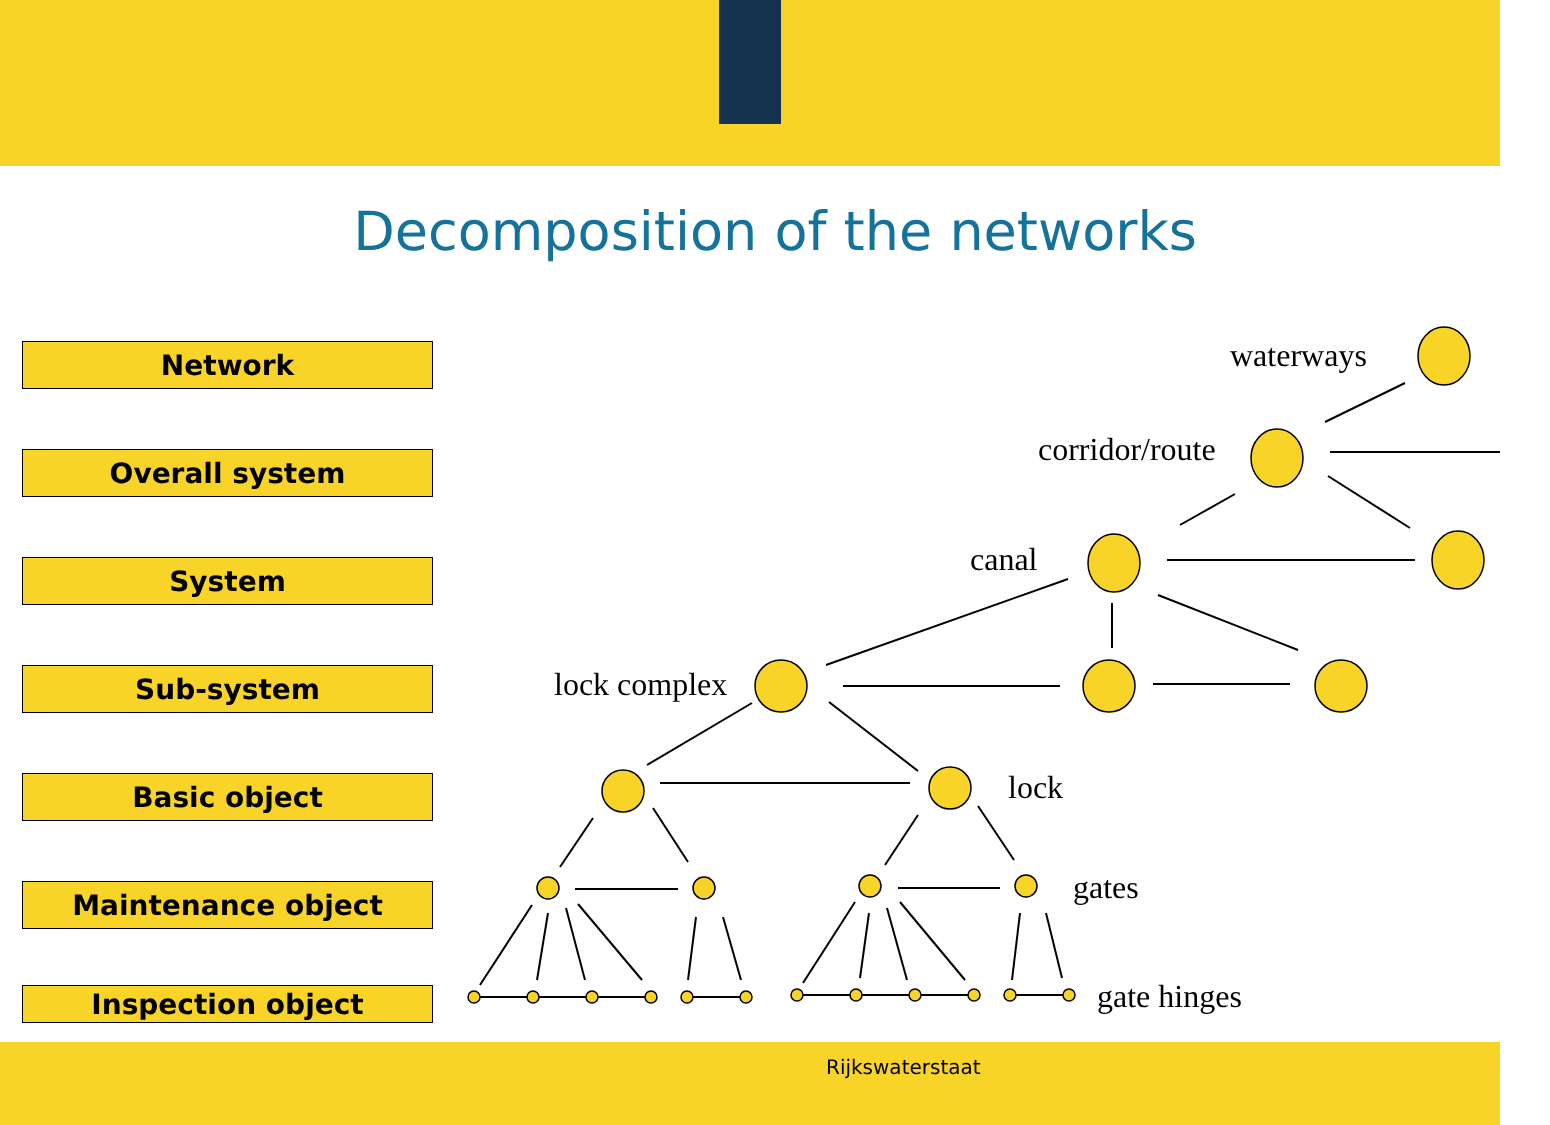Decomposition of the networks
Network
Overall system
System
Sub-system
Basic object
Maintenance object
Inspection object
waterways
corridor/route
canal
lock complex
lock
gates
gate hinges
Rijkswaterstaat